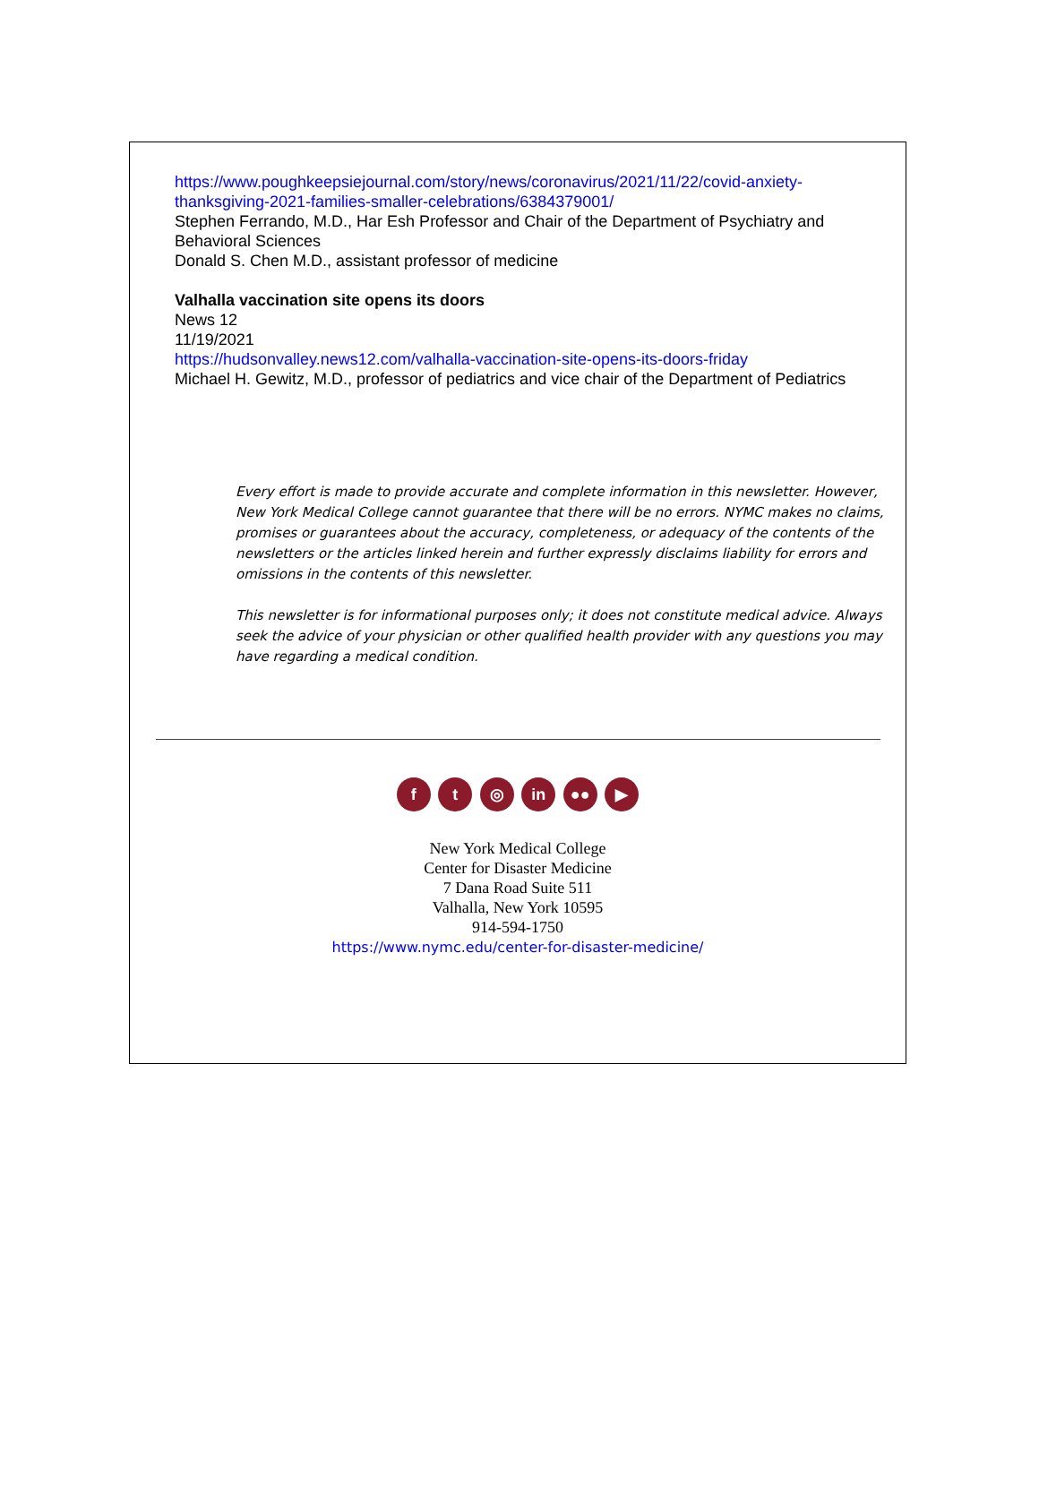https://www.poughkeepsiejournal.com/story/news/coronavirus/2021/11/22/covid-anxiety-thanksgiving-2021-families-smaller-celebrations/6384379001/
Stephen Ferrando, M.D., Har Esh Professor and Chair of the Department of Psychiatry and Behavioral Sciences
Donald S. Chen M.D., assistant professor of medicine
Valhalla vaccination site opens its doors
News 12
11/19/2021
https://hudsonvalley.news12.com/valhalla-vaccination-site-opens-its-doors-friday
Michael H. Gewitz, M.D., professor of pediatrics and vice chair of the Department of Pediatrics
Every effort is made to provide accurate and complete information in this newsletter. However, New York Medical College cannot guarantee that there will be no errors. NYMC makes no claims, promises or guarantees about the accuracy, completeness, or adequacy of the contents of the newsletters or the articles linked herein and further expressly disclaims liability for errors and omissions in the contents of this newsletter.
This newsletter is for informational purposes only; it does not constitute medical advice. Always seek the advice of your physician or other qualified health provider with any questions you may have regarding a medical condition.
f t ◎ in ●● ▶
New York Medical College
Center for Disaster Medicine
7 Dana Road Suite 511
Valhalla, New York 10595
914-594-1750
https://www.nymc.edu/center-for-disaster-medicine/